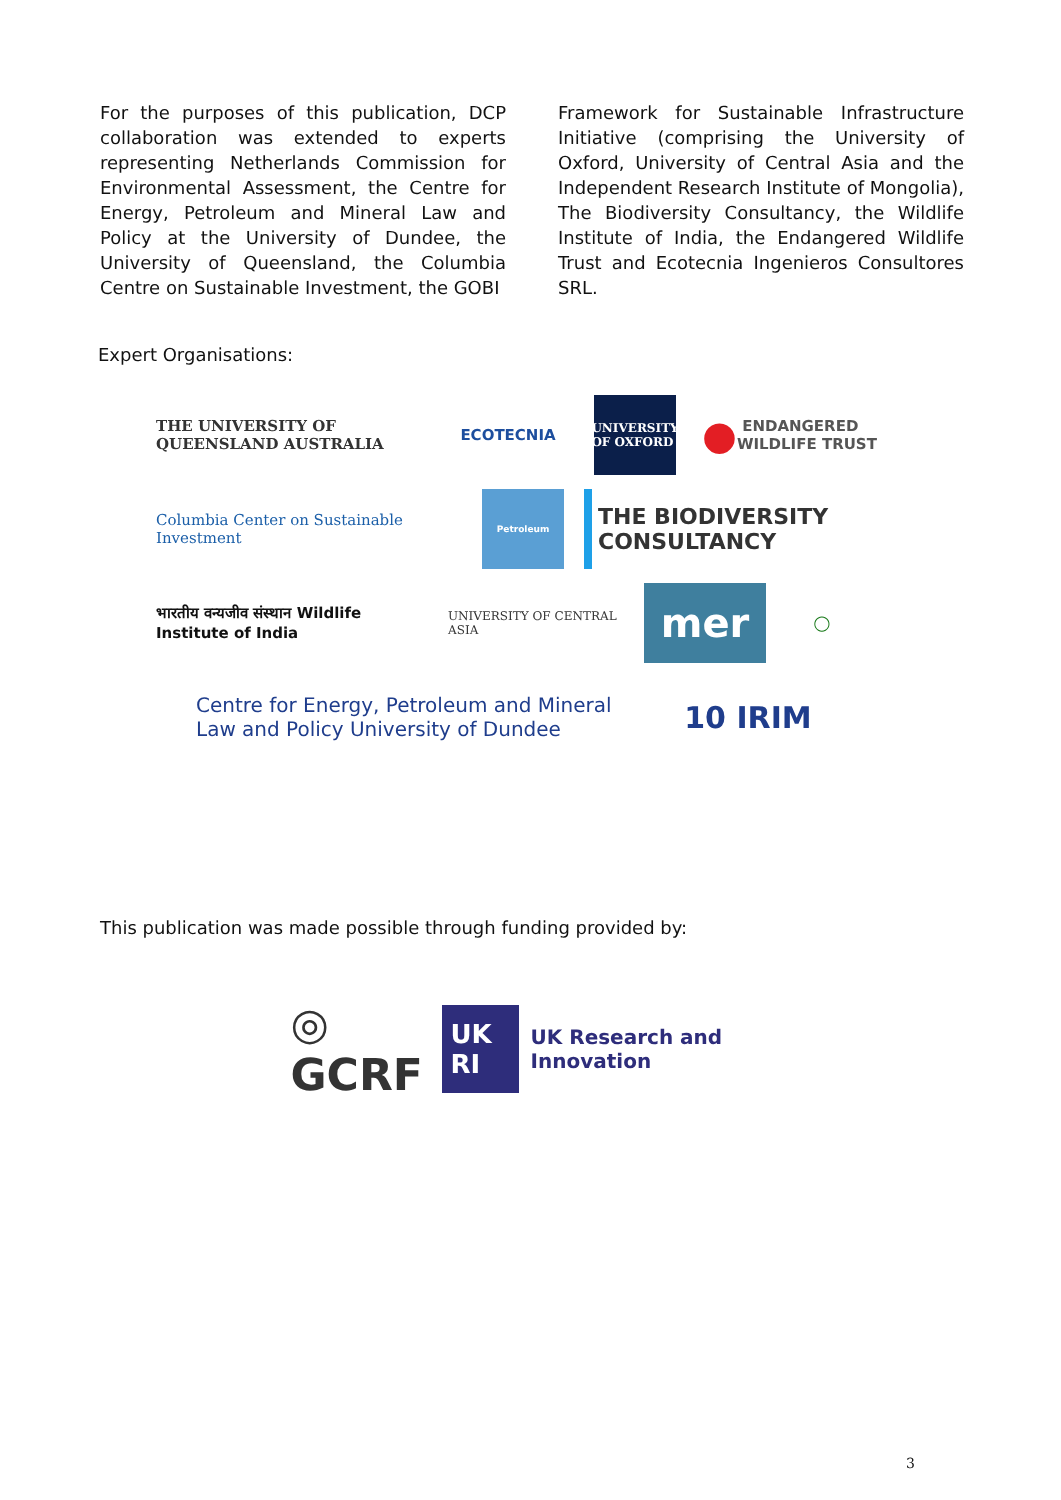For the purposes of this publication, DCP collaboration was extended to experts representing Netherlands Commission for Environmental Assessment, the Centre for Energy, Petroleum and Mineral Law and Policy at the University of Dundee, the University of Queensland, the Columbia Centre on Sustainable Investment, the GOBI
Framework for Sustainable Infrastructure Initiative (comprising the University of Oxford, University of Central Asia and the Independent Research Institute of Mongolia), The Biodiversity Consultancy, the Wildlife Institute of India, the Endangered Wildlife Trust and Ecotecnia Ingenieros Consultores SRL.
Expert Organisations:
THE UNIVERSITY OF QUEENSLAND AUSTRALIA
ECOTECNIA
UNIVERSITY OF OXFORD
● ENDANGERED WILDLIFE TRUST
Columbia Center on Sustainable Investment
Petroleum
THE BIODIVERSITY CONSULTANCY
भारतीय वन्यजीव संस्थान Wildlife Institute of India
UNIVERSITY OF CENTRAL ASIA
mer
◯
Centre for Energy, Petroleum and Mineral Law and Policy University of Dundee
10 IRIM
This publication was made possible through funding provided by:
◎ GCRF UK RI UK Research and Innovation
3